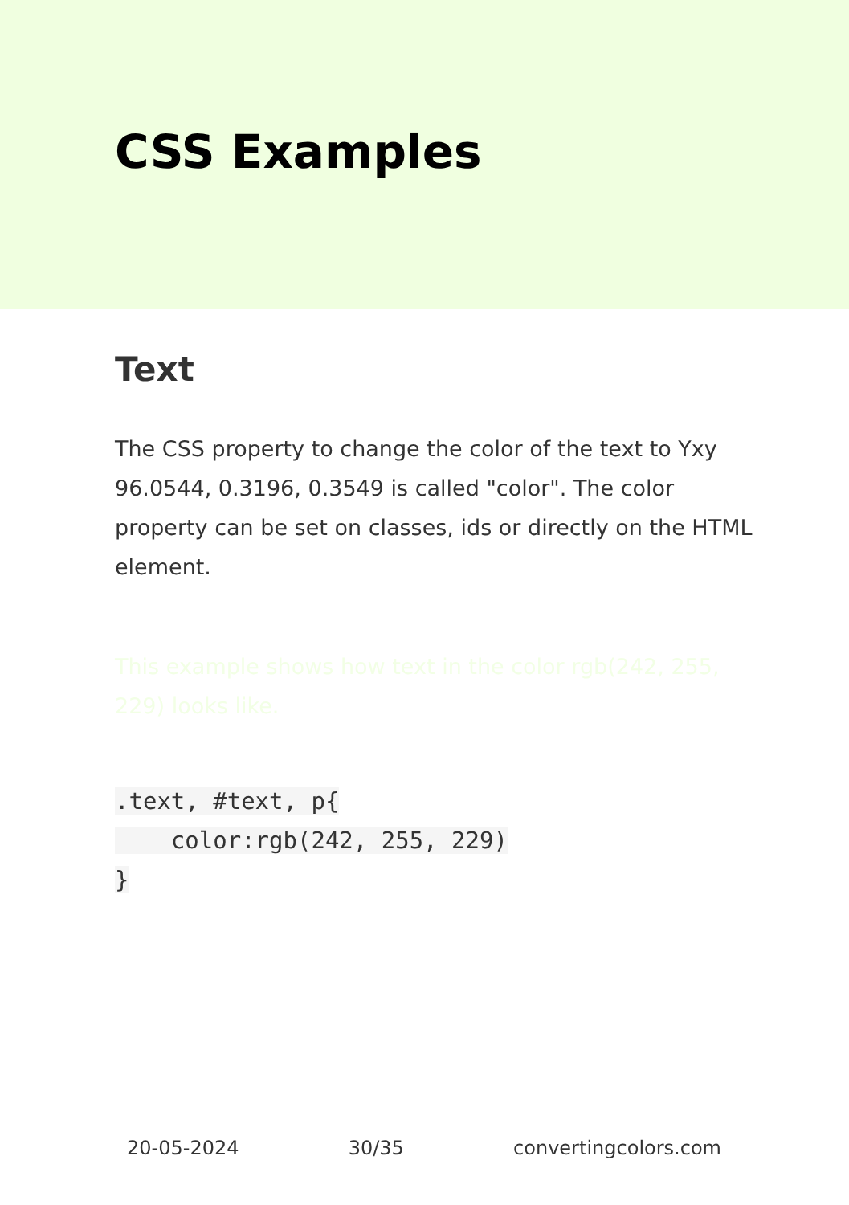CSS Examples
Text
The CSS property to change the color of the text to Yxy 96.0544, 0.3196, 0.3549 is called "color". The color property can be set on classes, ids or directly on the HTML element.
This example shows how text in the color rgb(242, 255, 229) looks like.
.text, #text, p{
    color:rgb(242, 255, 229)
}
20-05-2024 30/35 convertingcolors.com